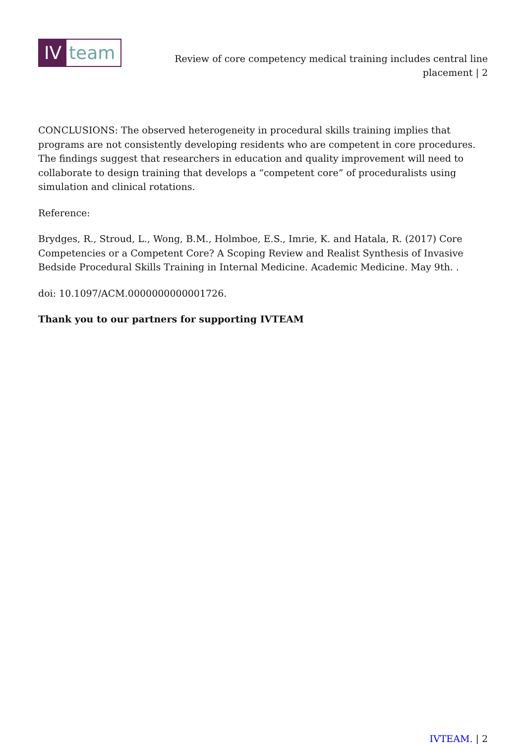IV team
Review of core competency medical training includes central line placement | 2
CONCLUSIONS: The observed heterogeneity in procedural skills training implies that programs are not consistently developing residents who are competent in core procedures. The findings suggest that researchers in education and quality improvement will need to collaborate to design training that develops a “competent core” of proceduralists using simulation and clinical rotations.
Reference:
Brydges, R., Stroud, L., Wong, B.M., Holmboe, E.S., Imrie, K. and Hatala, R. (2017) Core Competencies or a Competent Core? A Scoping Review and Realist Synthesis of Invasive Bedside Procedural Skills Training in Internal Medicine. Academic Medicine. May 9th. .
doi: 10.1097/ACM.0000000000001726.
Thank you to our partners for supporting IVTEAM
IVTEAM. | 2